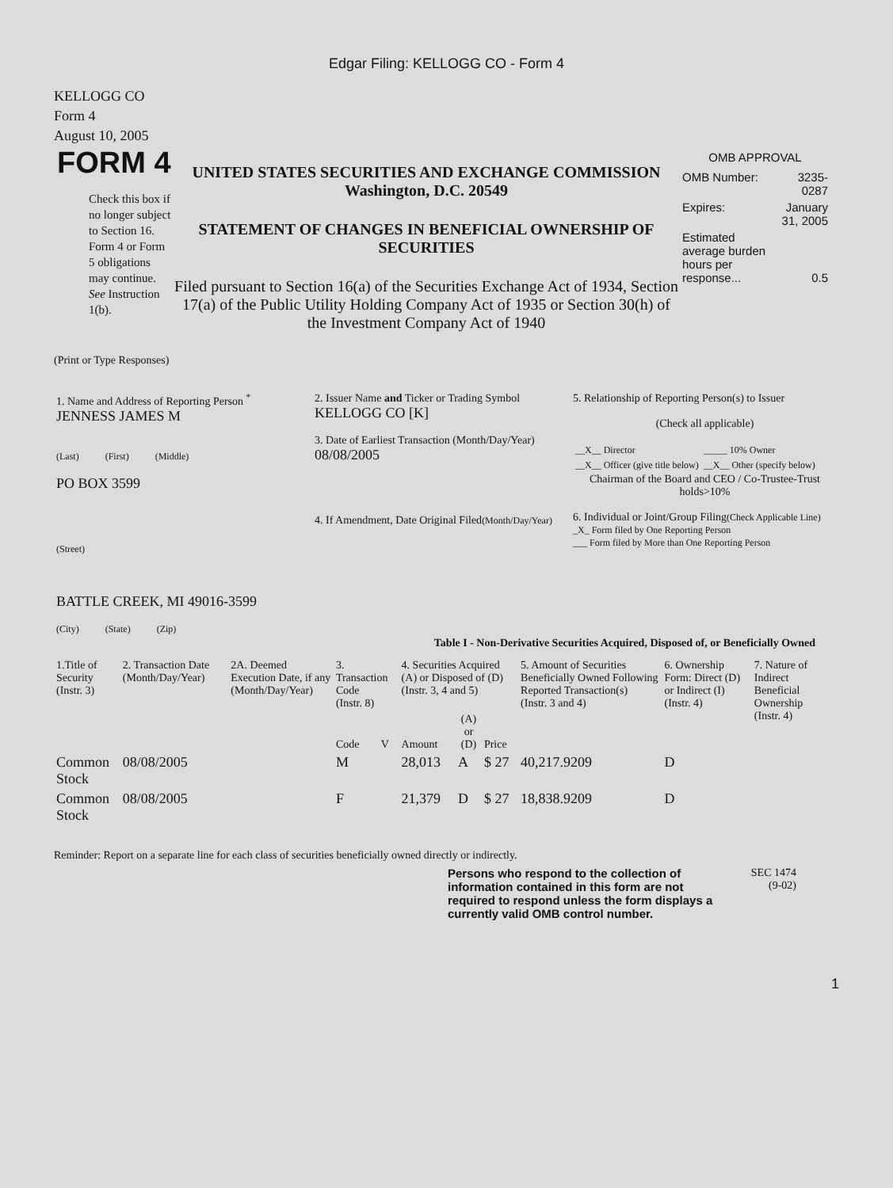Edgar Filing: KELLOGG CO - Form 4
KELLOGG CO
Form 4
August 10, 2005
FORM 4
Check this box if no longer subject to Section 16. Form 4 or Form 5 obligations may continue. See Instruction 1(b).
UNITED STATES SECURITIES AND EXCHANGE COMMISSION
Washington, D.C. 20549
STATEMENT OF CHANGES IN BENEFICIAL OWNERSHIP OF SECURITIES
Filed pursuant to Section 16(a) of the Securities Exchange Act of 1934, Section 17(a) of the Public Utility Holding Company Act of 1935 or Section 30(h) of the Investment Company Act of 1940
OMB APPROVAL
| OMB Number: | 3235-0287 |
| Expires: | January 31, 2005 |
| Estimated average burden hours per response... | 0.5 |
(Print or Type Responses)
| 1. Name and Address of Reporting Person <sup>*</sup> JENNESS JAMES M (Last) (First) (Middle) PO BOX 3599 (Street) BATTLE CREEK, MI 49016-3599 (City) (State) (Zip) | 2. Issuer Name and Ticker or Trading Symbol KELLOGG CO [K] 3. Date of Earliest Transaction (Month/Day/Year) 08/08/2005 4. If Amendment, Date Original Filed (Month/Day/Year) | 5. Relationship of Reporting Person(s) to Issuer (Check all applicable) / __X__ Director / _____ 10% Owner / / __X__ Officer (give title below) / __X__ Other (specify below) / Chairman of the Board and CEO / Co-Trustee-Trust holds>10% 6. Individual or Joint/Group Filing (Check Applicable Line) _X_ Form filed by One Reporting Person ___ Form filed by More than One Reporting Person |
Table I - Non-Derivative Securities Acquired, Disposed of, or Beneficially Owned
| 1.Title of Security (Instr. 3) | 2. Transaction Date (Month/Day/Year) | 2A. Deemed Execution Date, if any (Month/Day/Year) | 3. Transaction Code (Instr. 8) | | 4. Securities Acquired (A) or Disposed of (D) (Instr. 3, 4 and 5) | | | 5. Amount of Securities Beneficially Owned Following Reported Transaction(s) (Instr. 3 and 4) | 6. Ownership Form: Direct (D) or Indirect (I) (Instr. 4) | 7. Nature of Indirect Beneficial Ownership (Instr. 4) |
| --- | --- | --- | --- | --- | --- | --- | --- | --- | --- | --- |
| | | | Code | V | Amount | (A) or (D) | Price | | | |
| Common Stock | 08/08/2005 | | M | | 28,013 | A | $ 27 | 40,217.9209 | D | |
| Common Stock | 08/08/2005 | | F | | 21,379 | D | $ 27 | 18,838.9209 | D | |
Reminder: Report on a separate line for each class of securities beneficially owned directly or indirectly.
Persons who respond to the collection of information contained in this form are not required to respond unless the form displays a currently valid OMB control number.
SEC 1474
(9-02)
1